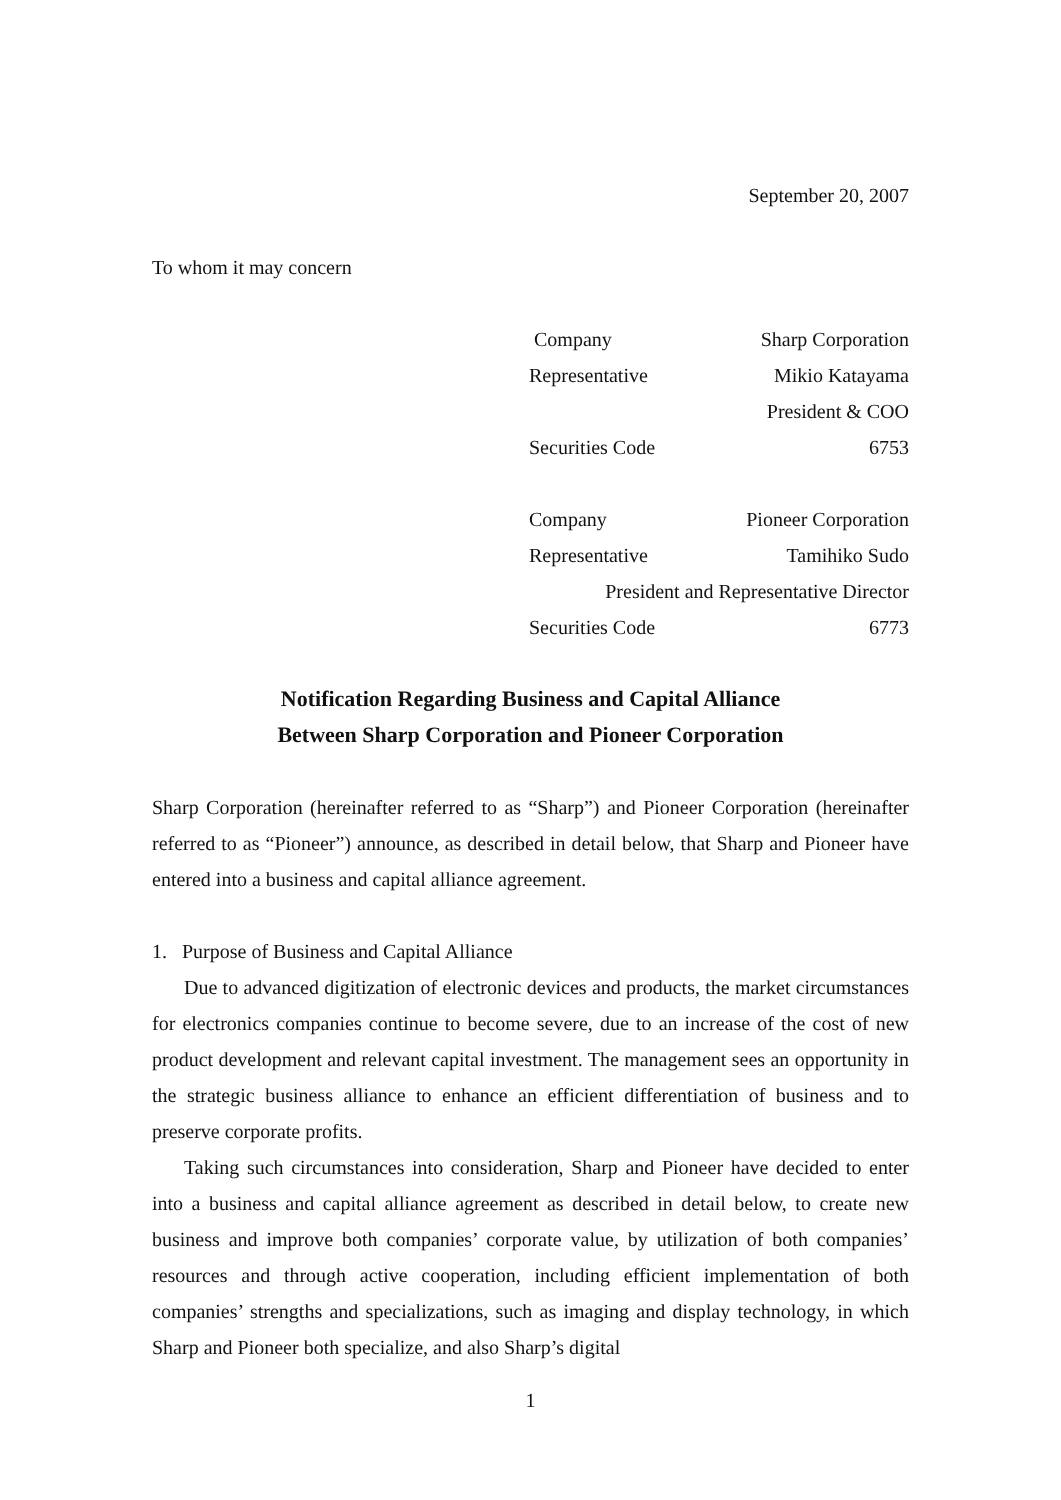September 20, 2007
To whom it may concern
| Company | Sharp Corporation |
| Representative | Mikio Katayama |
| | President & COO |
| Securities Code | 6753 |
| Company | Pioneer Corporation |
| Representative | Tamihiko Sudo |
| President and Representative Director | |
| Securities Code | 6773 |
Notification Regarding Business and Capital Alliance
Between Sharp Corporation and Pioneer Corporation
Sharp Corporation (hereinafter referred to as “Sharp”) and Pioneer Corporation (hereinafter referred to as “Pioneer”) announce, as described in detail below, that Sharp and Pioneer have entered into a business and capital alliance agreement.
1. Purpose of Business and Capital Alliance
Due to advanced digitization of electronic devices and products, the market circumstances for electronics companies continue to become severe, due to an increase of the cost of new product development and relevant capital investment. The management sees an opportunity in the strategic business alliance to enhance an efficient differentiation of business and to preserve corporate profits.
Taking such circumstances into consideration, Sharp and Pioneer have decided to enter into a business and capital alliance agreement as described in detail below, to create new business and improve both companies’ corporate value, by utilization of both companies’ resources and through active cooperation, including efficient implementation of both companies’ strengths and specializations, such as imaging and display technology, in which Sharp and Pioneer both specialize, and also Sharp’s digital
1